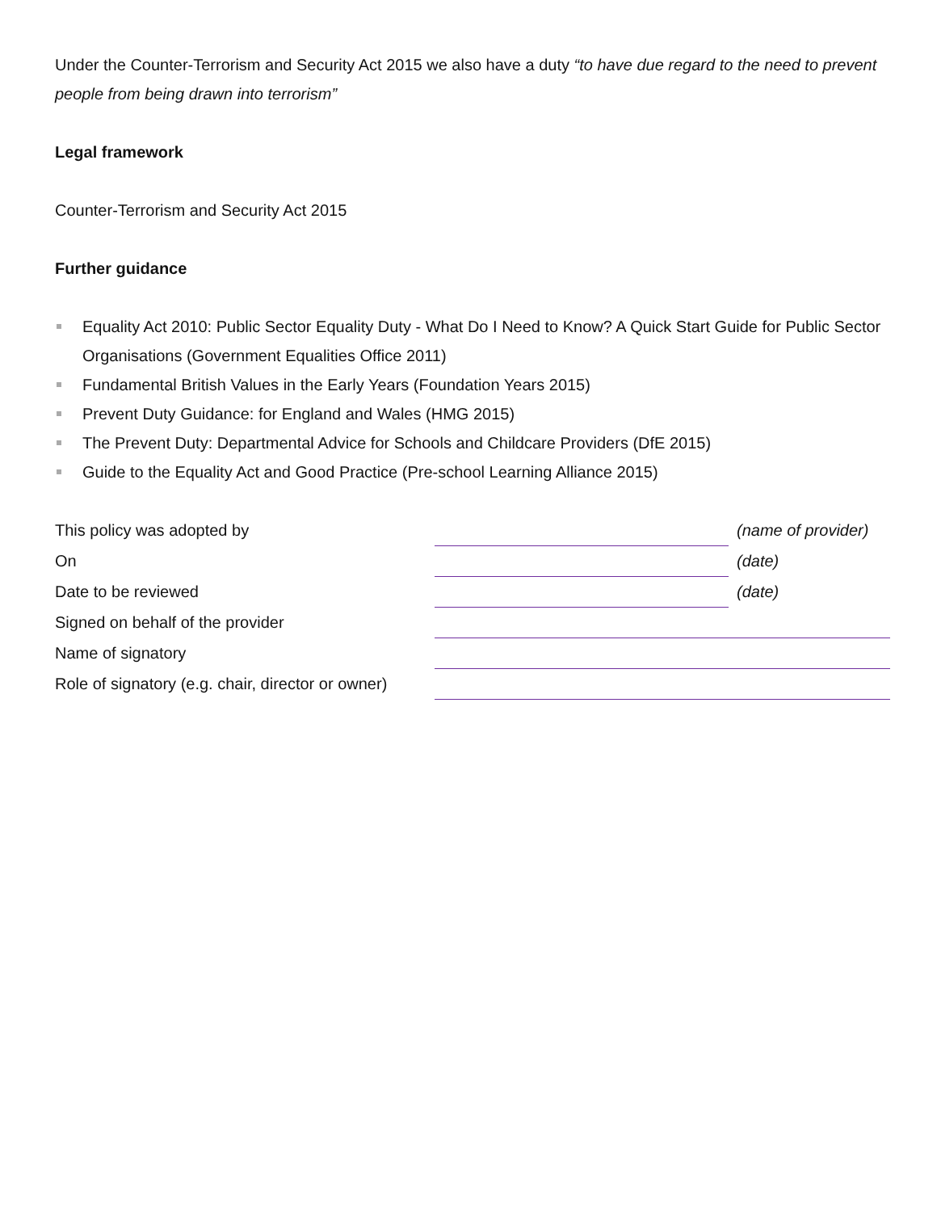Under the Counter-Terrorism and Security Act 2015 we also have a duty “to have due regard to the need to prevent people from being drawn into terrorism”
Legal framework
Counter-Terrorism and Security Act 2015
Further guidance
Equality Act 2010: Public Sector Equality Duty - What Do I Need to Know? A Quick Start Guide for Public Sector Organisations (Government Equalities Office 2011)
Fundamental British Values in the Early Years (Foundation Years 2015)
Prevent Duty Guidance: for England and Wales (HMG 2015)
The Prevent Duty: Departmental Advice for Schools and Childcare Providers (DfE 2015)
Guide to the Equality Act and Good Practice (Pre-school Learning Alliance 2015)
| This policy was adopted by | | (name of provider) |
| On | | (date) |
| Date to be reviewed | | (date) |
| Signed on behalf of the provider | | |
| Name of signatory | | |
| Role of signatory (e.g. chair, director or owner) | | |